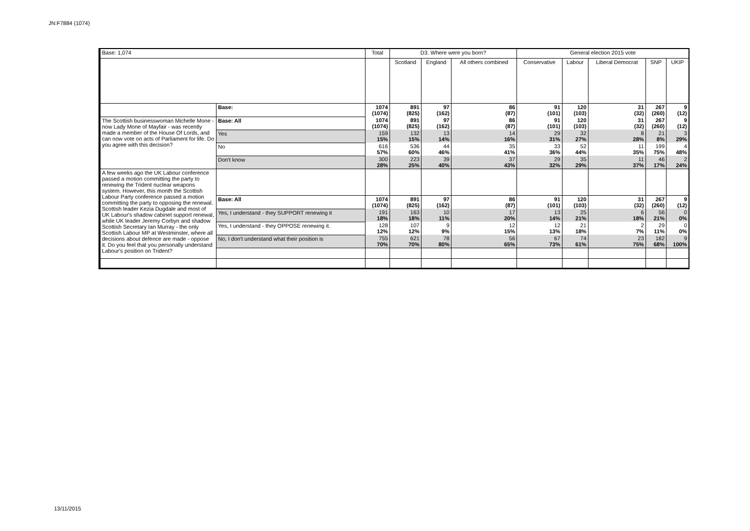JN:F7884 (1074)
| Base: 1,074 | | Total | D3. Where were you born? | | | General election 2015 vote | | | | |
| --- | --- | --- | --- | --- | --- | --- | --- | --- | --- | --- |
| | | | Scotland | England | All others combined | Conservative | Labour | Liberal Democrat | SNP | UKIP |
| | Base: | 1074 (1074) | 891 (825) | 97 (162) | 86 (87) | 91 (101) | 120 (103) | 31 (32) | 267 (260) | 9 (12) |
| The Scottish businesswoman Michelle Mone - now Lady Mone of Mayfair - was recently made a member of the House Of Lords, and can now vote on acts of Parliament for life. Do you agree with this decision? | Base: All | 1074 (1074) | 891 (825) | 97 (162) | 86 (87) | 91 (101) | 120 (103) | 31 (32) | 267 (260) | 9 (12) |
| | Yes | 159 15% | 132 15% | 13 14% | 14 16% | 29 31% | 32 27% | 8 28% | 21 8% | 3 29% |
| | No | 616 57% | 536 60% | 44 46% | 35 41% | 33 36% | 52 44% | 11 35% | 199 75% | 4 48% |
| | Don't know | 300 28% | 223 25% | 39 40% | 37 43% | 29 32% | 35 29% | 11 37% | 46 17% | 2 24% |
| A few weeks ago the UK Labour conference passed a motion committing the party to renewing the Trident nuclear weapons system. However, this month the Scottish Labour Party conference passed a motion committing the party to opposing the renewal. Scottish leader Kezia Dugdale and most of UK Labour's shadow cabinet support renewal, while UK leader Jeremy Corbyn and shadow Scottish Secretary Ian Murray - the only Scottish Labour MP at Westminster, where all decisions about defence are made - oppose it. Do you feel that you personally understand Labour's position on Trident? | | | | | | | | | | |
| | Base: All | 1074 (1074) | 891 (825) | 97 (162) | 86 (87) | 91 (101) | 120 (103) | 31 (32) | 267 (260) | 9 (12) |
| | Yes, I understand - they SUPPORT renewing it | 191 18% | 163 18% | 10 11% | 17 20% | 13 14% | 25 21% | 6 18% | 56 21% | 0 0% |
| | Yes, I understand - they OPPOSE renewing it. | 128 12% | 107 12% | 9 9% | 12 15% | 12 13% | 21 18% | 2 7% | 29 11% | 0 0% |
| | No, I don't understand what their position is | 755 70% | 621 70% | 78 80% | 56 65% | 67 73% | 74 61% | 23 75% | 182 68% | 9 100% |
13/11/2015